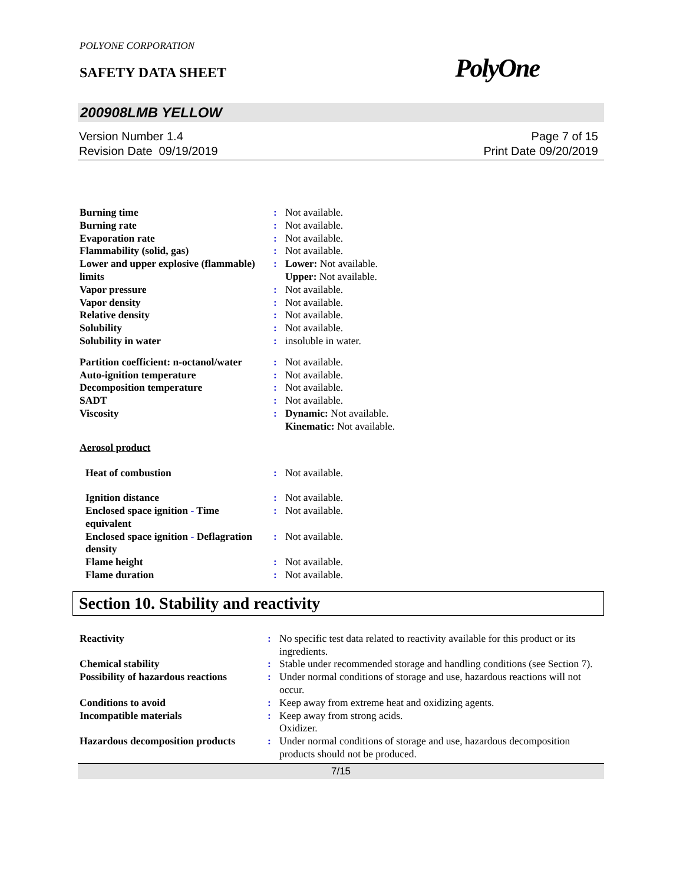POLYONE CORPORATION
SAFETY DATA SHEET PolyOne
200908LMB YELLOW
Version Number 1.4
Revision Date 09/19/2019
Page 7 of 15
Print Date 09/20/2019
| Burning time | : | Not available. |
| Burning rate | : | Not available. |
| Evaporation rate | : | Not available. |
| Flammability (solid, gas) | : | Not available. |
| Lower and upper explosive (flammable) limits | : | Lower: Not available. Upper: Not available. |
| Vapor pressure | : | Not available. |
| Vapor density | : | Not available. |
| Relative density | : | Not available. |
| Solubility | : | Not available. |
| Solubility in water | : | insoluble in water. |
| Partition coefficient: n-octanol/water | : | Not available. |
| Auto-ignition temperature | : | Not available. |
| Decomposition temperature | : | Not available. |
| SADT | : | Not available. |
| Viscosity | : | Dynamic: Not available. Kinematic: Not available. |
| Aerosol product | | |
| Heat of combustion | : | Not available. |
| Ignition distance | : | Not available. |
| Enclosed space ignition - Time equivalent | : | Not available. |
| Enclosed space ignition - Deflagration density | : | Not available. |
| Flame height | : | Not available. |
| Flame duration | : | Not available. |
Section 10. Stability and reactivity
| Reactivity | : | No specific test data related to reactivity available for this product or its ingredients. |
| Chemical stability | : | Stable under recommended storage and handling conditions (see Section 7). |
| Possibility of hazardous reactions | : | Under normal conditions of storage and use, hazardous reactions will not occur. |
| Conditions to avoid | : | Keep away from extreme heat and oxidizing agents. |
| Incompatible materials | : | Keep away from strong acids. Oxidizer. |
| Hazardous decomposition products | : | Under normal conditions of storage and use, hazardous decomposition products should not be produced. |
7/15